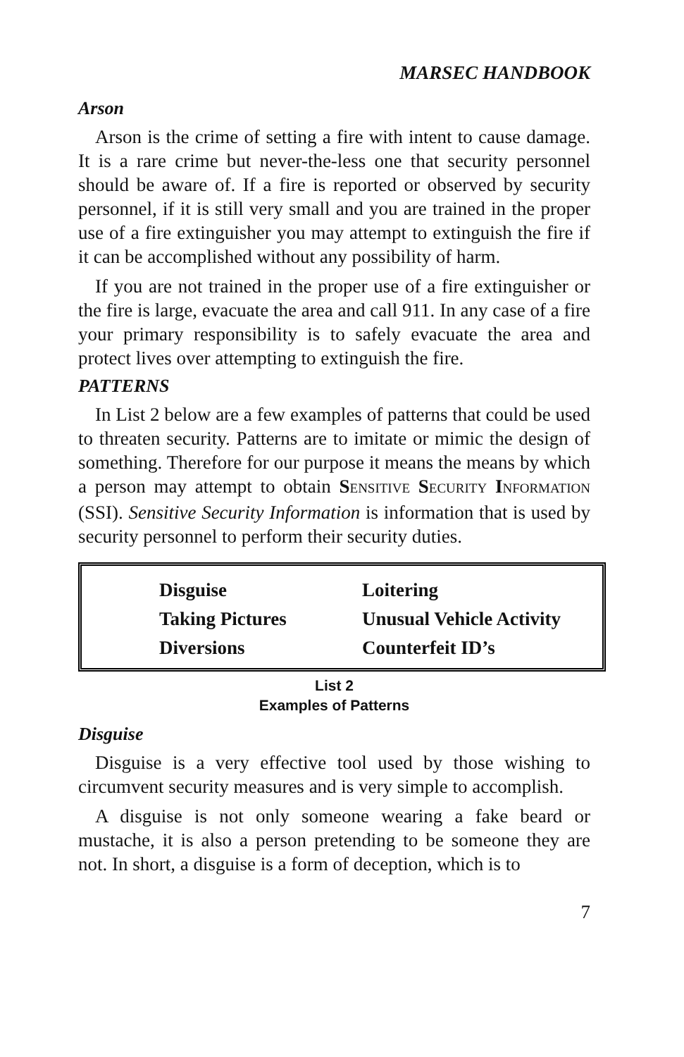MARSEC HANDBOOK
Arson
Arson is the crime of setting a fire with intent to cause damage. It is a rare crime but never-the-less one that security personnel should be aware of. If a fire is reported or observed by security personnel, if it is still very small and you are trained in the proper use of a fire extinguisher you may attempt to extinguish the fire if it can be accomplished without any possibility of harm.
If you are not trained in the proper use of a fire extinguisher or the fire is large, evacuate the area and call 911. In any case of a fire your primary responsibility is to safely evacuate the area and protect lives over attempting to extinguish the fire.
PATTERNS
In List 2 below are a few examples of patterns that could be used to threaten security. Patterns are to imitate or mimic the design of something. Therefore for our purpose it means the means by which a person may attempt to obtain SENSITIVE SECURITY INFORMATION (SSI). Sensitive Security Information is information that is used by security personnel to perform their security duties.
| Disguise | Loitering |
| Taking Pictures | Unusual Vehicle Activity |
| Diversions | Counterfeit ID’s |
List 2
Examples of Patterns
Disguise
Disguise is a very effective tool used by those wishing to circumvent security measures and is very simple to accomplish.
A disguise is not only someone wearing a fake beard or mustache, it is also a person pretending to be someone they are not. In short, a disguise is a form of deception, which is to
7